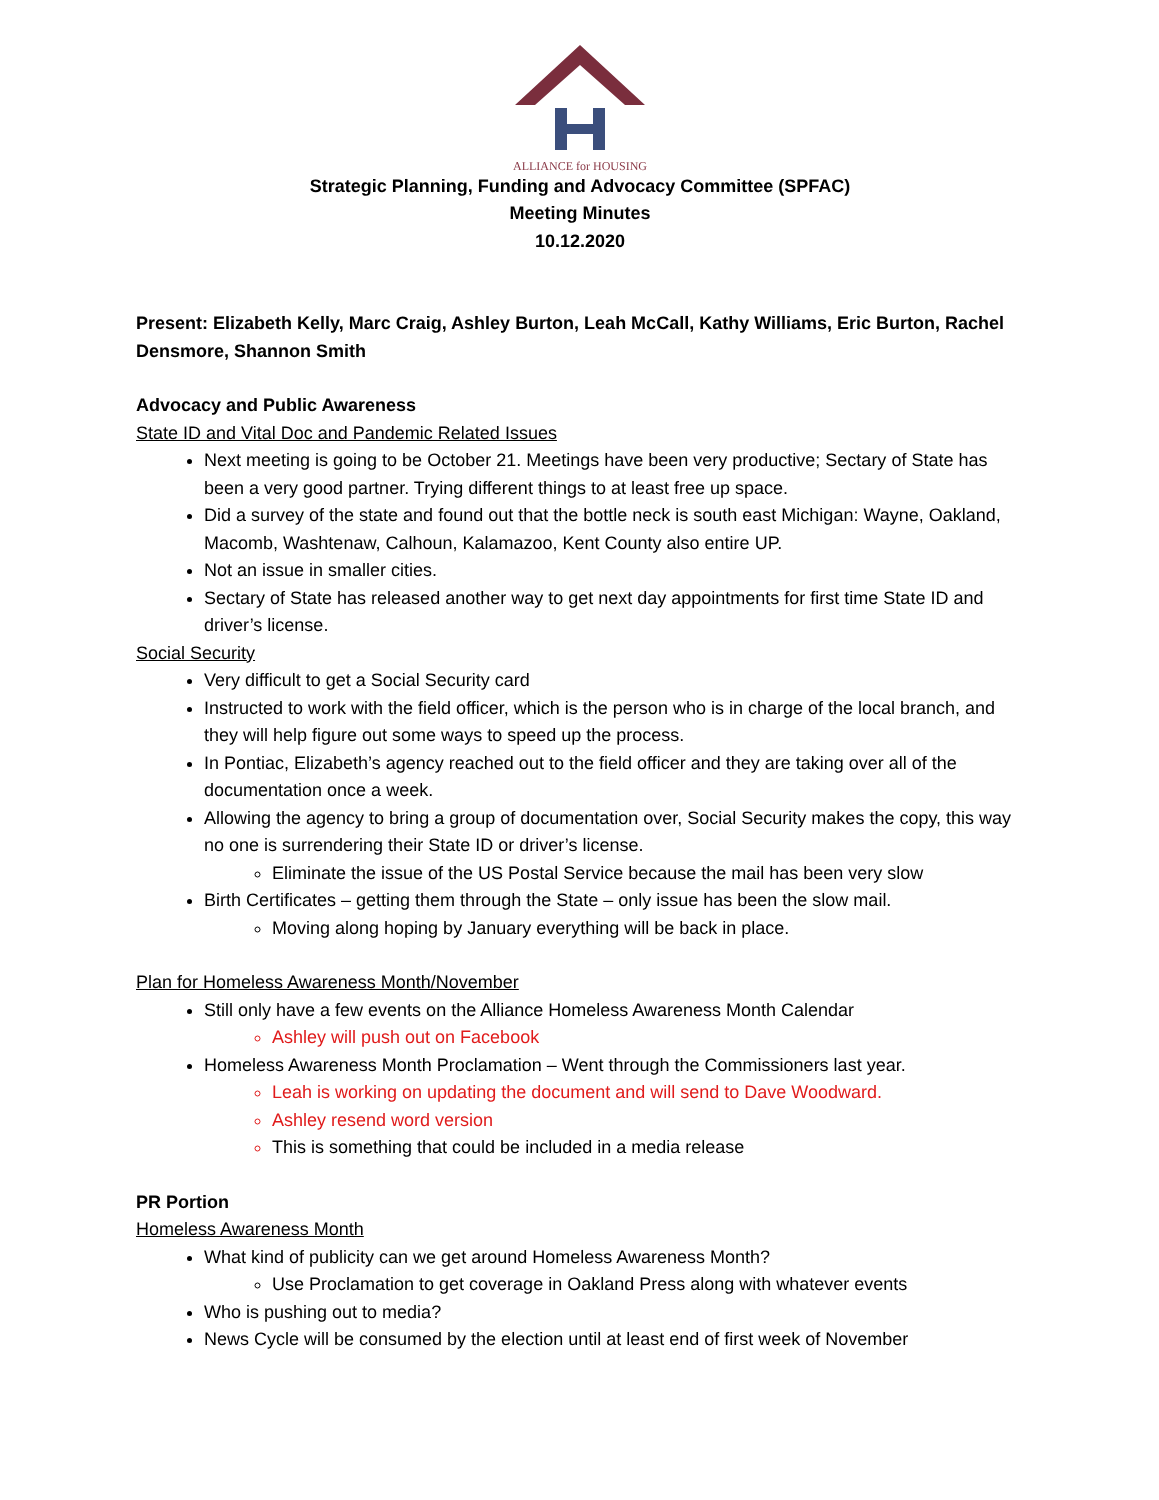ALLIANCE for HOUSING
Strategic Planning, Funding and Advocacy Committee (SPFAC)
Meeting Minutes
10.12.2020
Present: Elizabeth Kelly, Marc Craig, Ashley Burton, Leah McCall, Kathy Williams, Eric Burton, Rachel Densmore, Shannon Smith
Advocacy and Public Awareness
State ID and Vital Doc and Pandemic Related Issues
Next meeting is going to be October 21. Meetings have been very productive; Sectary of State has been a very good partner. Trying different things to at least free up space.
Did a survey of the state and found out that the bottle neck is south east Michigan: Wayne, Oakland, Macomb, Washtenaw, Calhoun, Kalamazoo, Kent County also entire UP.
Not an issue in smaller cities.
Sectary of State has released another way to get next day appointments for first time State ID and driver’s license.
Social Security
Very difficult to get a Social Security card
Instructed to work with the field officer, which is the person who is in charge of the local branch, and they will help figure out some ways to speed up the process.
In Pontiac, Elizabeth’s agency reached out to the field officer and they are taking over all of the documentation once a week.
Allowing the agency to bring a group of documentation over, Social Security makes the copy, this way no one is surrendering their State ID or driver’s license.
Eliminate the issue of the US Postal Service because the mail has been very slow
Birth Certificates – getting them through the State – only issue has been the slow mail.
Moving along hoping by January everything will be back in place.
Plan for Homeless Awareness Month/November
Still only have a few events on the Alliance Homeless Awareness Month Calendar
Ashley will push out on Facebook
Homeless Awareness Month Proclamation – Went through the Commissioners last year.
Leah is working on updating the document and will send to Dave Woodward.
Ashley resend word version
This is something that could be included in a media release
PR Portion
Homeless Awareness Month
What kind of publicity can we get around Homeless Awareness Month?
Use Proclamation to get coverage in Oakland Press along with whatever events
Who is pushing out to media?
News Cycle will be consumed by the election until at least end of first week of November